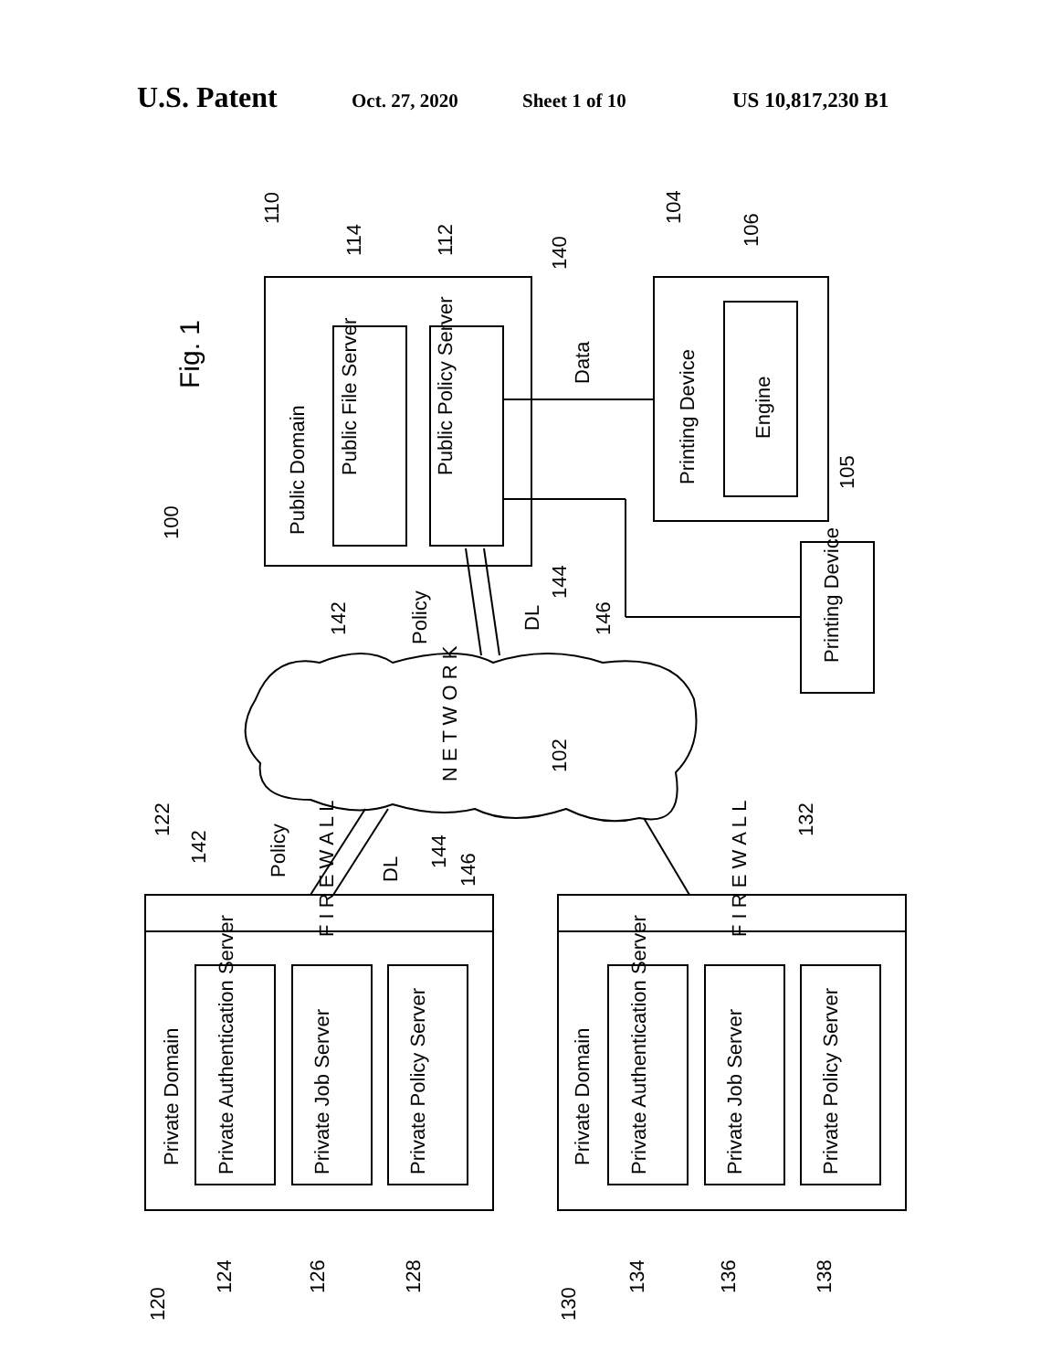U.S. Patent Oct. 27, 2020 Sheet 1 of 10 US 10,817,230 B1
Public Domain
Public File Server
Public Policy Server
Printing Device
Engine
Printing Device
Data
Policy
DL
Policy
DL
Private Domain
Private Authentication Server
Private Job Server
Private Policy Server
Private Domain
Private Authentication Server
Private Job Server
Private Policy Server
F I R E W A L L
F I R E W A L L
N E T W O R K
102
Fig. 1
100
110
114
112
140
104
106
105
142
144
146
142
122
144
146
132
120
124
126
128
130
134
136
138